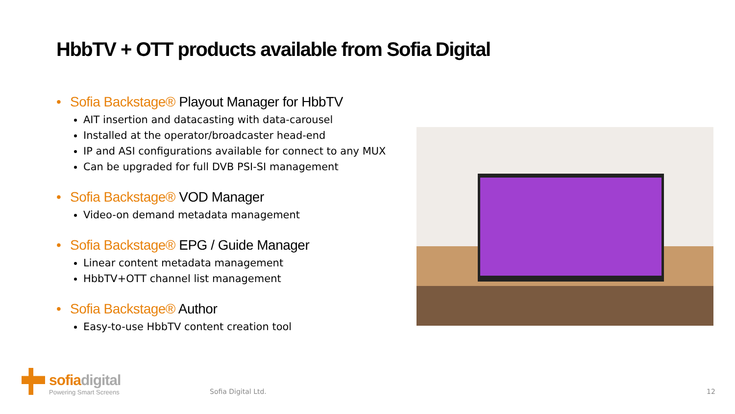HbbTV + OTT products available from Sofia Digital
• Sofia Backstage® Playout Manager for HbbTV
AIT insertion and datacasting with data-carousel
Installed at the operator/broadcaster head-end
IP and ASI configurations available for connect to any MUX
Can be upgraded for full DVB PSI-SI management
• Sofia Backstage® VOD Manager
Video-on demand metadata management
• Sofia Backstage® EPG / Guide Manager
Linear content metadata management
HbbTV+OTT channel list management
• Sofia Backstage® Author
Easy-to-use HbbTV content creation tool
sofia digital
Powering Smart Screens
Sofia Digital Ltd. 12